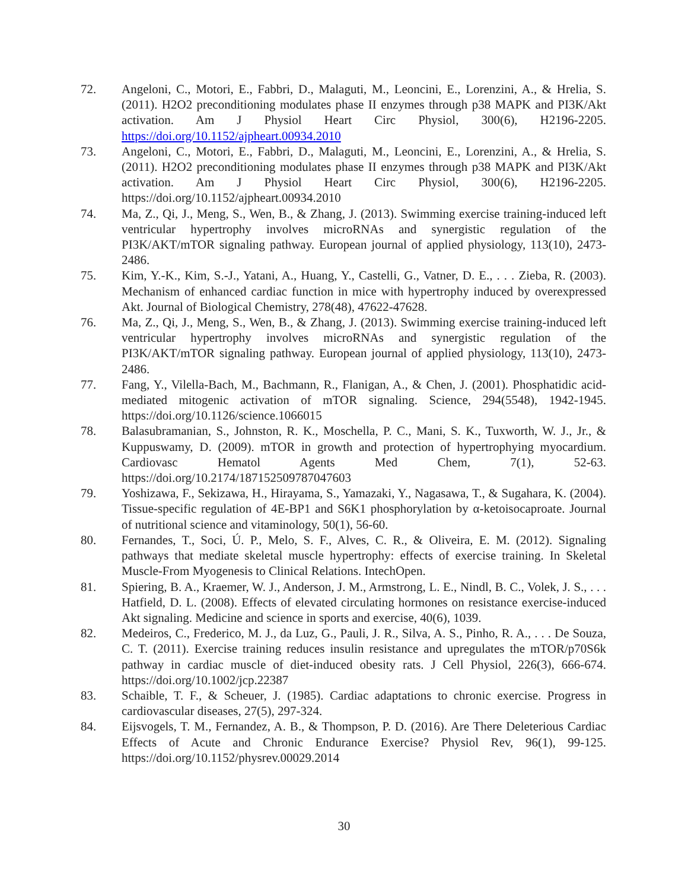72. Angeloni, C., Motori, E., Fabbri, D., Malaguti, M., Leoncini, E., Lorenzini, A., & Hrelia, S. (2011). H2O2 preconditioning modulates phase II enzymes through p38 MAPK and PI3K/Akt activation. Am J Physiol Heart Circ Physiol, 300(6), H2196-2205. https://doi.org/10.1152/ajpheart.00934.2010
73. Angeloni, C., Motori, E., Fabbri, D., Malaguti, M., Leoncini, E., Lorenzini, A., & Hrelia, S. (2011). H2O2 preconditioning modulates phase II enzymes through p38 MAPK and PI3K/Akt activation. Am J Physiol Heart Circ Physiol, 300(6), H2196-2205. https://doi.org/10.1152/ajpheart.00934.2010
74. Ma, Z., Qi, J., Meng, S., Wen, B., & Zhang, J. (2013). Swimming exercise training-induced left ventricular hypertrophy involves microRNAs and synergistic regulation of the PI3K/AKT/mTOR signaling pathway. European journal of applied physiology, 113(10), 2473-2486.
75. Kim, Y.-K., Kim, S.-J., Yatani, A., Huang, Y., Castelli, G., Vatner, D. E., . . . Zieba, R. (2003). Mechanism of enhanced cardiac function in mice with hypertrophy induced by overexpressed Akt. Journal of Biological Chemistry, 278(48), 47622-47628.
76. Ma, Z., Qi, J., Meng, S., Wen, B., & Zhang, J. (2013). Swimming exercise training-induced left ventricular hypertrophy involves microRNAs and synergistic regulation of the PI3K/AKT/mTOR signaling pathway. European journal of applied physiology, 113(10), 2473-2486.
77. Fang, Y., Vilella-Bach, M., Bachmann, R., Flanigan, A., & Chen, J. (2001). Phosphatidic acid-mediated mitogenic activation of mTOR signaling. Science, 294(5548), 1942-1945. https://doi.org/10.1126/science.1066015
78. Balasubramanian, S., Johnston, R. K., Moschella, P. C., Mani, S. K., Tuxworth, W. J., Jr., & Kuppuswamy, D. (2009). mTOR in growth and protection of hypertrophying myocardium. Cardiovasc Hematol Agents Med Chem, 7(1), 52-63. https://doi.org/10.2174/187152509787047603
79. Yoshizawa, F., Sekizawa, H., Hirayama, S., Yamazaki, Y., Nagasawa, T., & Sugahara, K. (2004). Tissue-specific regulation of 4E-BP1 and S6K1 phosphorylation by α-ketoisocaproate. Journal of nutritional science and vitaminology, 50(1), 56-60.
80. Fernandes, T., Soci, Ú. P., Melo, S. F., Alves, C. R., & Oliveira, E. M. (2012). Signaling pathways that mediate skeletal muscle hypertrophy: effects of exercise training. In Skeletal Muscle-From Myogenesis to Clinical Relations. IntechOpen.
81. Spiering, B. A., Kraemer, W. J., Anderson, J. M., Armstrong, L. E., Nindl, B. C., Volek, J. S., . . . Hatfield, D. L. (2008). Effects of elevated circulating hormones on resistance exercise-induced Akt signaling. Medicine and science in sports and exercise, 40(6), 1039.
82. Medeiros, C., Frederico, M. J., da Luz, G., Pauli, J. R., Silva, A. S., Pinho, R. A., . . . De Souza, C. T. (2011). Exercise training reduces insulin resistance and upregulates the mTOR/p70S6k pathway in cardiac muscle of diet-induced obesity rats. J Cell Physiol, 226(3), 666-674. https://doi.org/10.1002/jcp.22387
83. Schaible, T. F., & Scheuer, J. (1985). Cardiac adaptations to chronic exercise. Progress in cardiovascular diseases, 27(5), 297-324.
84. Eijsvogels, T. M., Fernandez, A. B., & Thompson, P. D. (2016). Are There Deleterious Cardiac Effects of Acute and Chronic Endurance Exercise? Physiol Rev, 96(1), 99-125. https://doi.org/10.1152/physrev.00029.2014
30